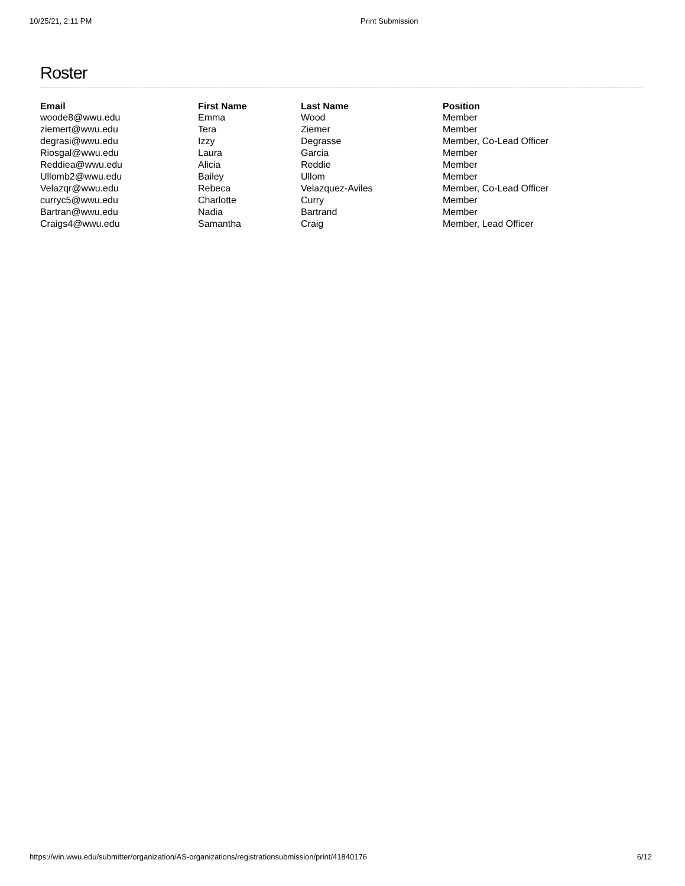10/25/21, 2:11 PM Print Submission
Roster
| Email | First Name | Last Name | Position |
| --- | --- | --- | --- |
| woode8@wwu.edu | Emma | Wood | Member |
| ziemert@wwu.edu | Tera | Ziemer | Member |
| degrasi@wwu.edu | Izzy | Degrasse | Member, Co-Lead Officer |
| Riosgal@wwu.edu | Laura | Garcia | Member |
| Reddiea@wwu.edu | Alicia | Reddie | Member |
| Ullomb2@wwu.edu | Bailey | Ullom | Member |
| Velazqr@wwu.edu | Rebeca | Velazquez-Aviles | Member, Co-Lead Officer |
| curryc5@wwu.edu | Charlotte | Curry | Member |
| Bartran@wwu.edu | Nadia | Bartrand | Member |
| Craigs4@wwu.edu | Samantha | Craig | Member, Lead Officer |
https://win.wwu.edu/submitter/organization/AS-organizations/registrationsubmission/print/41840176 6/12